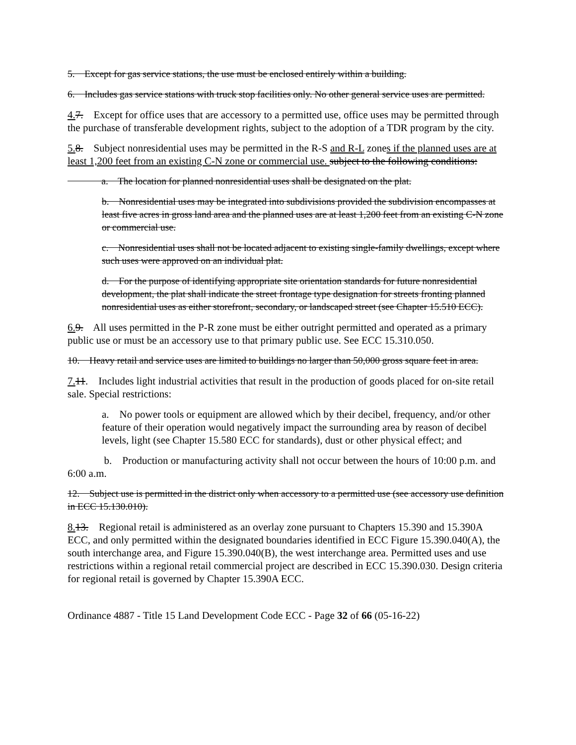5. Except for gas service stations, the use must be enclosed entirely within a building.
6. Includes gas service stations with truck stop facilities only. No other general service uses are permitted.
4. 7. Except for office uses that are accessory to a permitted use, office uses may be permitted through the purchase of transferable development rights, subject to the adoption of a TDR program by the city.
5. 8. Subject nonresidential uses may be permitted in the R-S and R-L zones if the planned uses are at least 1,200 feet from an existing C-N zone or commercial use. subject to the following conditions:
a. The location for planned nonresidential uses shall be designated on the plat.
b. Nonresidential uses may be integrated into subdivisions provided the subdivision encompasses at least five acres in gross land area and the planned uses are at least 1,200 feet from an existing C-N zone or commercial use.
c. Nonresidential uses shall not be located adjacent to existing single-family dwellings, except where such uses were approved on an individual plat.
d. For the purpose of identifying appropriate site orientation standards for future nonresidential development, the plat shall indicate the street frontage type designation for streets fronting planned nonresidential uses as either storefront, secondary, or landscaped street (see Chapter 15.510 ECC).
6. 9. All uses permitted in the P-R zone must be either outright permitted and operated as a primary public use or must be an accessory use to that primary public use. See ECC 15.310.050.
10. Heavy retail and service uses are limited to buildings no larger than 50,000 gross square feet in area.
7. 11. Includes light industrial activities that result in the production of goods placed for on-site retail sale. Special restrictions:
a. No power tools or equipment are allowed which by their decibel, frequency, and/or other feature of their operation would negatively impact the surrounding area by reason of decibel levels, light (see Chapter 15.580 ECC for standards), dust or other physical effect; and
b. Production or manufacturing activity shall not occur between the hours of 10:00 p.m. and 6:00 a.m.
12. Subject use is permitted in the district only when accessory to a permitted use (see accessory use definition in ECC 15.130.010).
8. 13. Regional retail is administered as an overlay zone pursuant to Chapters 15.390 and 15.390A ECC, and only permitted within the designated boundaries identified in ECC Figure 15.390.040(A), the south interchange area, and Figure 15.390.040(B), the west interchange area. Permitted uses and use restrictions within a regional retail commercial project are described in ECC 15.390.030. Design criteria for regional retail is governed by Chapter 15.390A ECC.
Ordinance 4887 - Title 15 Land Development Code ECC - Page 32 of 66 (05-16-22)